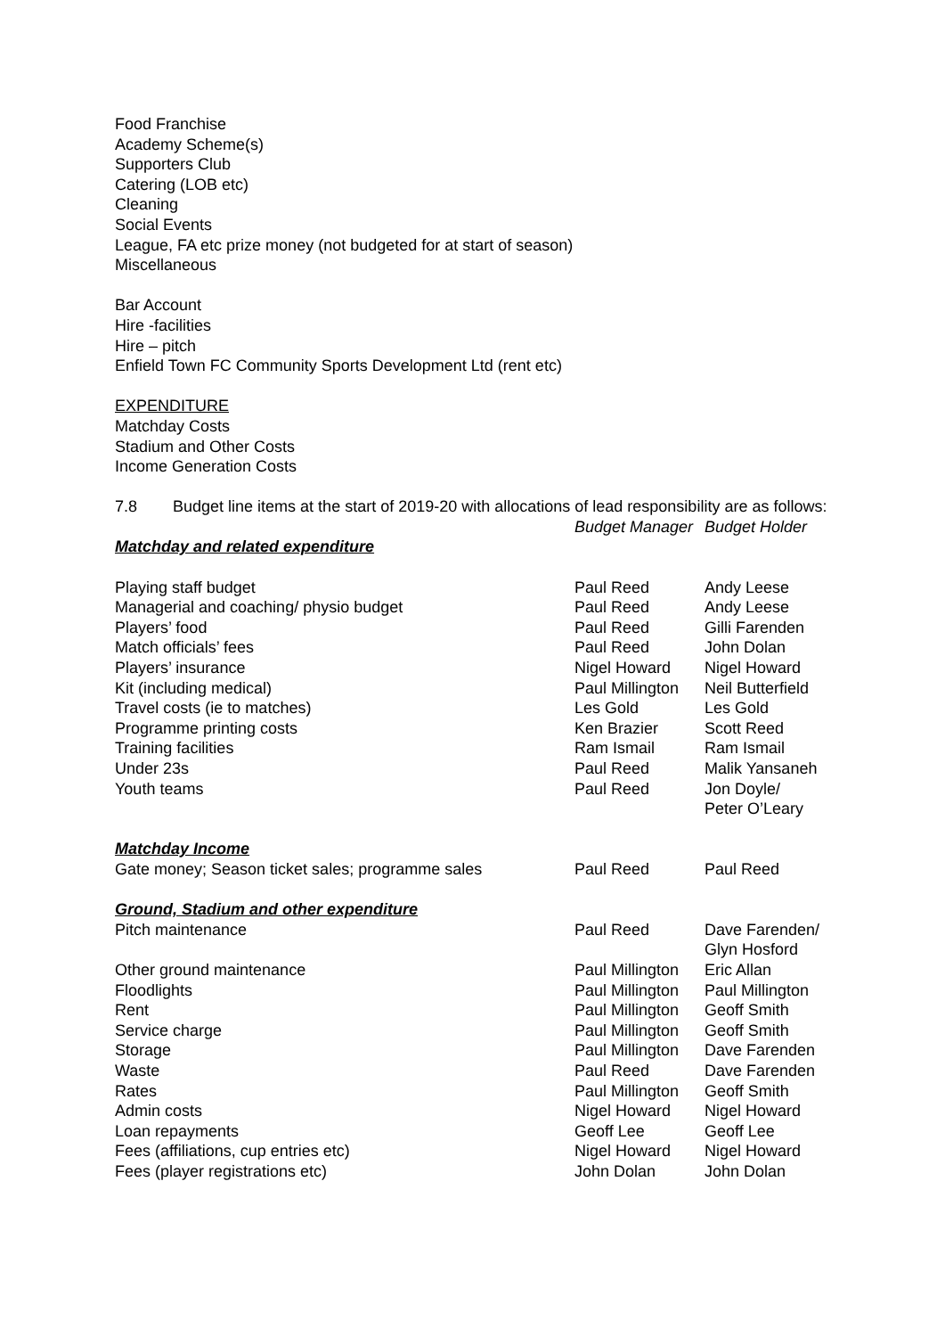Food Franchise
Academy Scheme(s)
Supporters Club
Catering (LOB etc)
Cleaning
Social Events
League, FA etc prize money (not budgeted for at start of season)
Miscellaneous
Bar Account
Hire -facilities
Hire – pitch
Enfield Town FC Community Sports Development Ltd (rent etc)
EXPENDITURE
Matchday Costs
Stadium and Other Costs
Income Generation Costs
7.8 Budget line items at the start of 2019-20 with allocations of lead responsibility are as follows:
| | Budget Manager | Budget Holder |
| Matchday and related expenditure | | |
| Playing staff budget | Paul Reed | Andy Leese |
| Managerial and coaching/ physio budget | Paul Reed | Andy Leese |
| Players’ food | Paul Reed | Gilli Farenden |
| Match officials’ fees | Paul Reed | John Dolan |
| Players’ insurance | Nigel Howard | Nigel Howard |
| Kit (including medical) | Paul Millington | Neil Butterfield |
| Travel costs (ie to matches) | Les Gold | Les Gold |
| Programme printing costs | Ken Brazier | Scott Reed |
| Training facilities | Ram Ismail | Ram Ismail |
| Under 23s | Paul Reed | Malik Yansaneh |
| Youth teams | Paul Reed | Jon Doyle/ Peter O’Leary |
| Matchday Income | | |
| Gate money; Season ticket sales; programme sales | Paul Reed | Paul Reed |
| Ground, Stadium and other expenditure | | |
| Pitch maintenance | Paul Reed | Dave Farenden/ Glyn Hosford |
| Other ground maintenance | Paul Millington | Eric Allan |
| Floodlights | Paul Millington | Paul Millington |
| Rent | Paul Millington | Geoff Smith |
| Service charge | Paul Millington | Geoff Smith |
| Storage | Paul Millington | Dave Farenden |
| Waste | Paul Reed | Dave Farenden |
| Rates | Paul Millington | Geoff Smith |
| Admin costs | Nigel Howard | Nigel Howard |
| Loan repayments | Geoff Lee | Geoff Lee |
| Fees (affiliations, cup entries etc) | Nigel Howard | Nigel Howard |
| Fees (player registrations etc) | John Dolan | John Dolan |